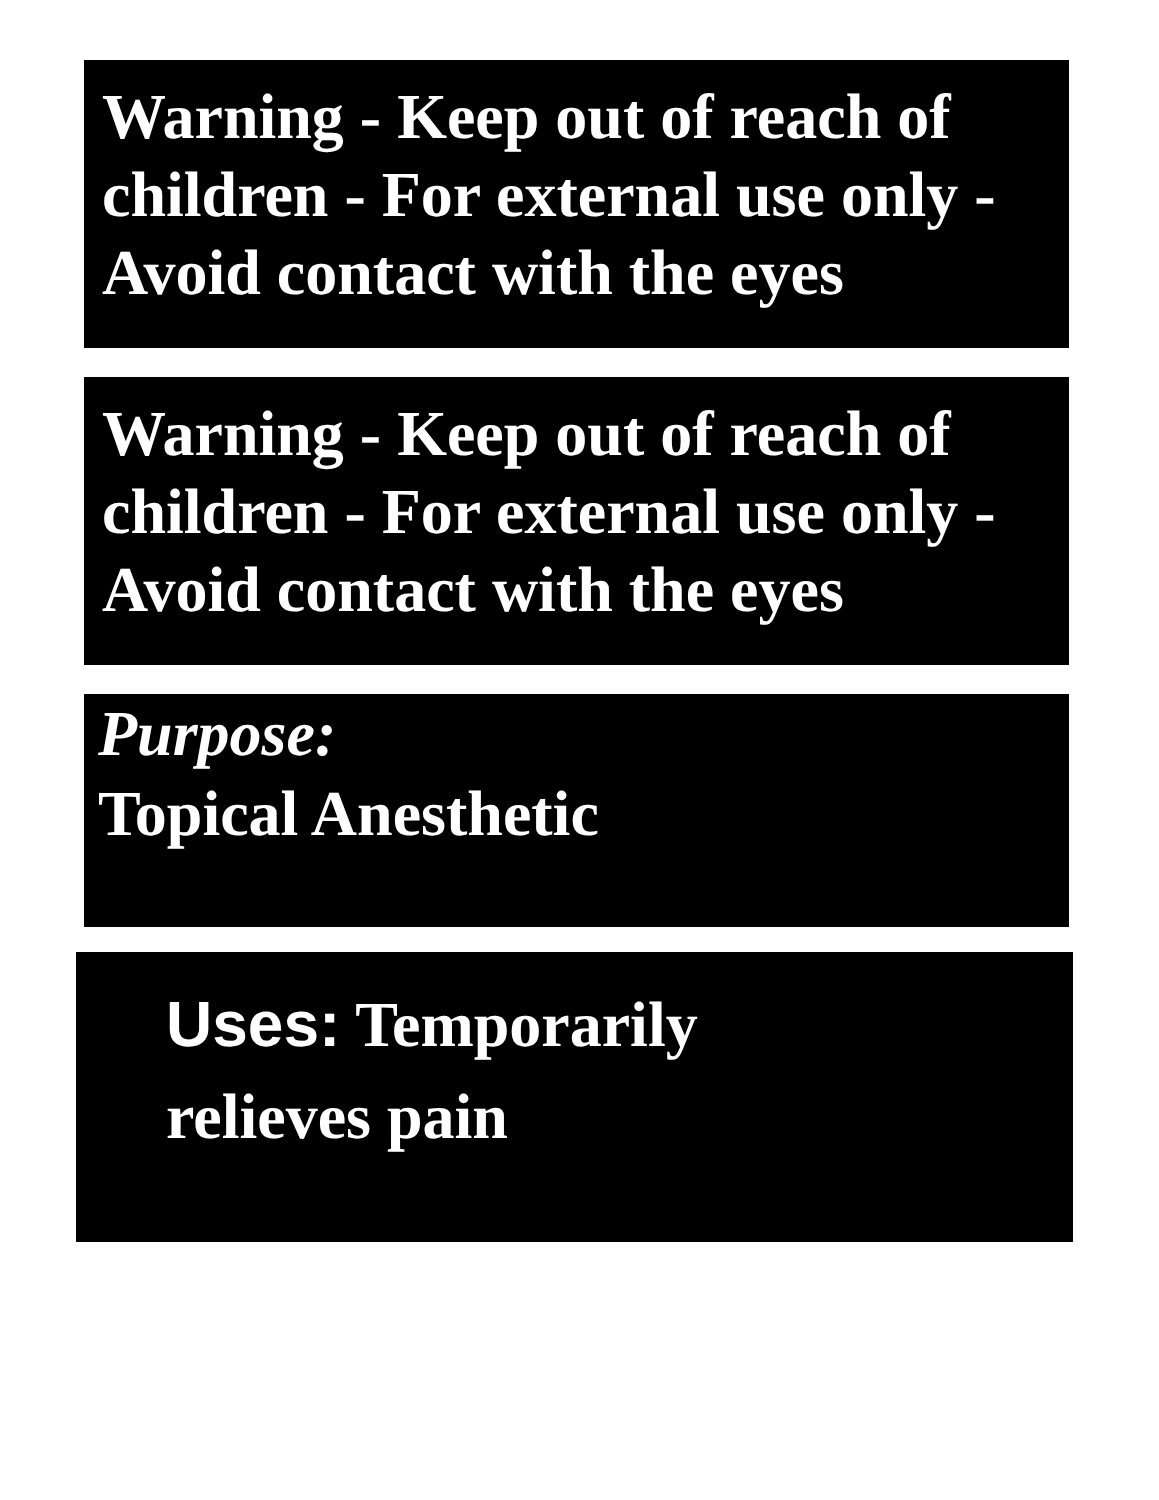Warning - Keep out of reach of children - For external use only - Avoid contact with the eyes
Warning - Keep out of reach of children - For external use only - Avoid contact with the eyes
Purpose:
Topical Anesthetic
Uses: Temporarily
relieves pain